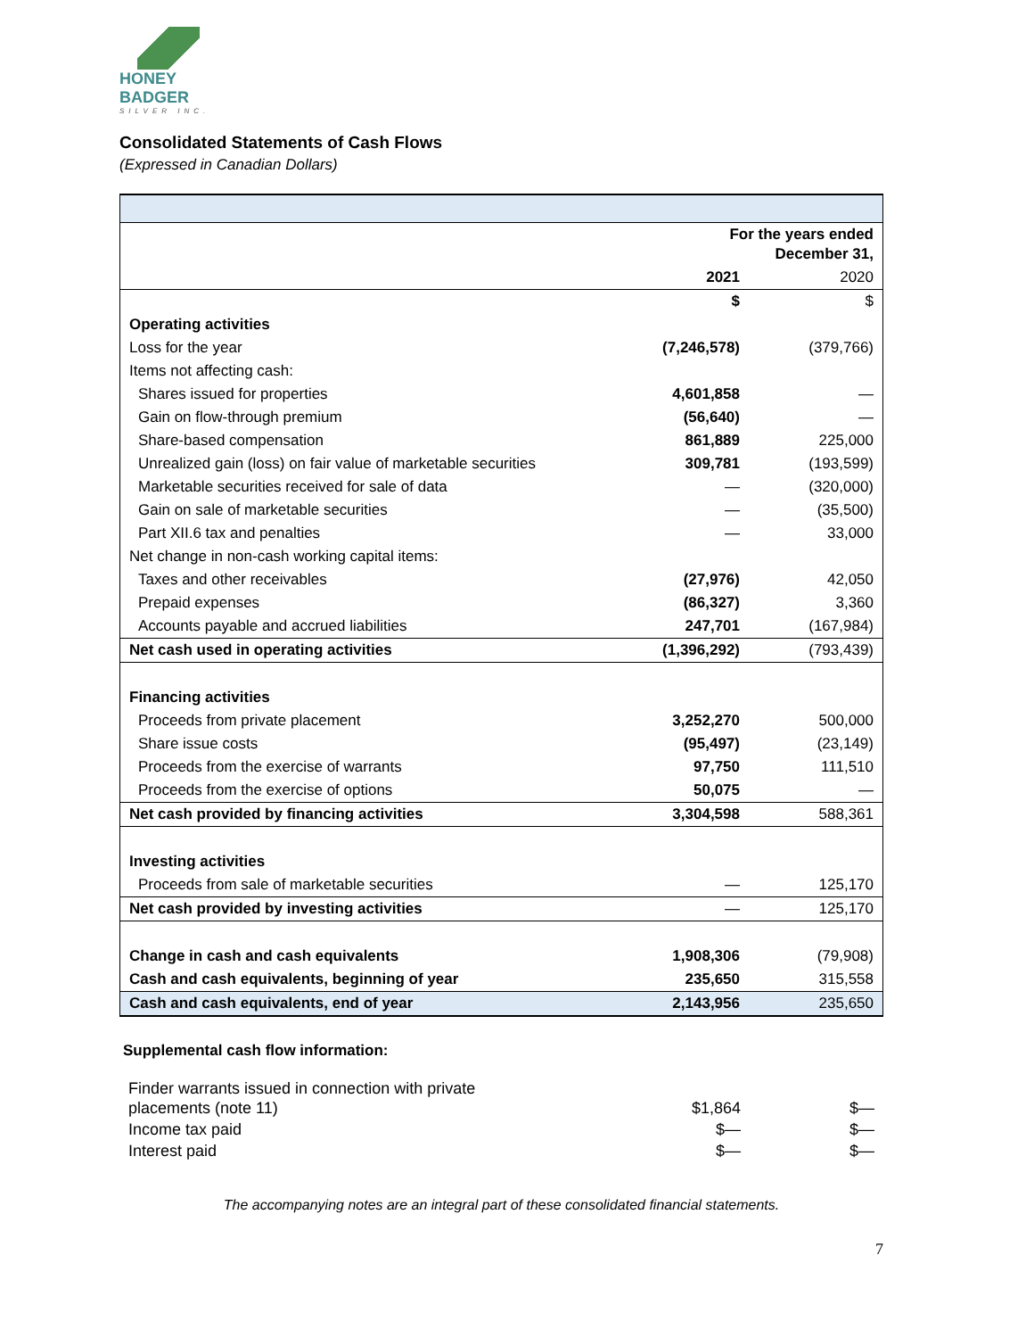HONEY BADGER
SILVER INC.
Consolidated Statements of Cash Flows
(Expressed in Canadian Dollars)
| | For the years ended December 31, | |
| | 2021 | 2020 |
| | $ | $ |
| Operating activities | | |
| Loss for the year | (7,246,578) | (379,766) |
| Items not affecting cash: | | |
| Shares issued for properties | 4,601,858 | — |
| Gain on flow-through premium | (56,640) | — |
| Share-based compensation | 861,889 | 225,000 |
| Unrealized gain (loss) on fair value of marketable securities | 309,781 | (193,599) |
| Marketable securities received for sale of data | — | (320,000) |
| Gain on sale of marketable securities | — | (35,500) |
| Part XII.6 tax and penalties | — | 33,000 |
| Net change in non-cash working capital items: | | |
| Taxes and other receivables | (27,976) | 42,050 |
| Prepaid expenses | (86,327) | 3,360 |
| Accounts payable and accrued liabilities | 247,701 | (167,984) |
| Net cash used in operating activities | (1,396,292) | (793,439) |
| Financing activities | | |
| Proceeds from private placement | 3,252,270 | 500,000 |
| Share issue costs | (95,497) | (23,149) |
| Proceeds from the exercise of warrants | 97,750 | 111,510 |
| Proceeds from the exercise of options | 50,075 | — |
| Net cash provided by financing activities | 3,304,598 | 588,361 |
| Investing activities | | |
| Proceeds from sale of marketable securities | — | 125,170 |
| Net cash provided by investing activities | — | 125,170 |
| Change in cash and cash equivalents | 1,908,306 | (79,908) |
| Cash and cash equivalents, beginning of year | 235,650 | 315,558 |
| Cash and cash equivalents, end of year | 2,143,956 | 235,650 |
Supplemental cash flow information:
| Finder warrants issued in connection with private placements (note 11) | $1,864 | $— |
| Income tax paid | $— | $— |
| Interest paid | $— | $— |
The accompanying notes are an integral part of these consolidated financial statements.
7